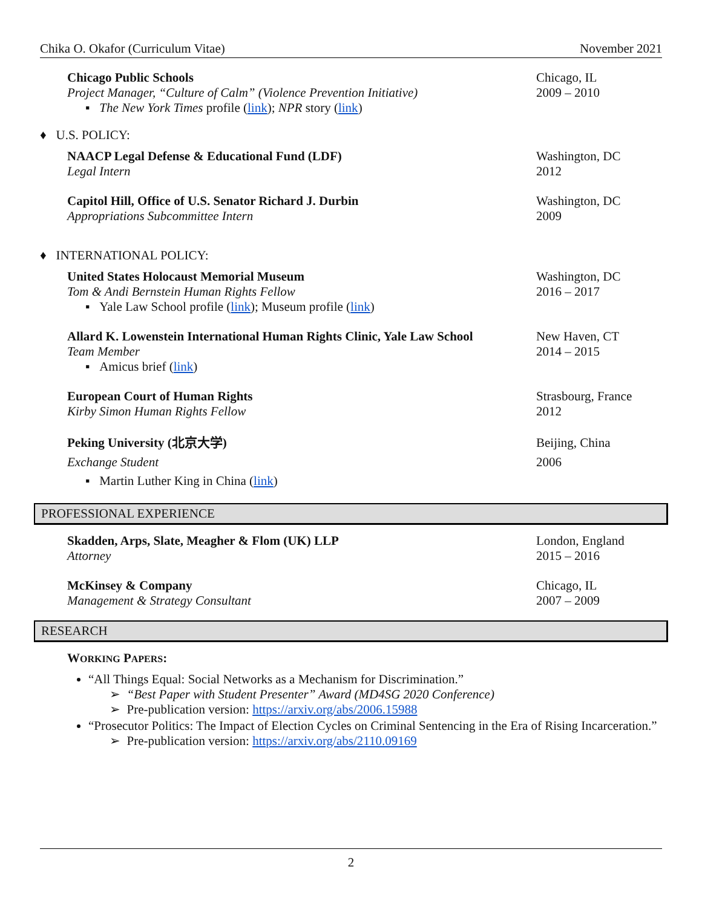Chika O. Okafor (Curriculum Vitae) November 2021
Chicago Public Schools
Project Manager, “Culture of Calm” (Violence Prevention Initiative)
▪ The New York Times profile (link); NPR story (link)
Chicago, IL
2009 – 2010
♦ U.S. POLICY:
NAACP Legal Defense & Educational Fund (LDF)
Legal Intern
Washington, DC
2012
Capitol Hill, Office of U.S. Senator Richard J. Durbin
Appropriations Subcommittee Intern
Washington, DC
2009
♦ INTERNATIONAL POLICY:
United States Holocaust Memorial Museum
Tom & Andi Bernstein Human Rights Fellow
▪ Yale Law School profile (link); Museum profile (link)
Washington, DC
2016 – 2017
Allard K. Lowenstein International Human Rights Clinic, Yale Law School
Team Member
▪ Amicus brief (link)
New Haven, CT
2014 – 2015
European Court of Human Rights
Kirby Simon Human Rights Fellow
Strasbourg, France
2012
Peking University (北京大学)
Exchange Student
▪ Martin Luther King in China (link)
Beijing, China
2006
PROFESSIONAL EXPERIENCE
Skadden, Arps, Slate, Meagher & Flom (UK) LLP
Attorney
London, England
2015 – 2016
McKinsey & Company
Management & Strategy Consultant
Chicago, IL
2007 – 2009
RESEARCH
WORKING PAPERS:
“All Things Equal: Social Networks as a Mechanism for Discrimination.”
➢ “Best Paper with Student Presenter” Award (MD4SG 2020 Conference)
➢ Pre-publication version: https://arxiv.org/abs/2006.15988
“Prosecutor Politics: The Impact of Election Cycles on Criminal Sentencing in the Era of Rising Incarceration.”
➢ Pre-publication version: https://arxiv.org/abs/2110.09169
2